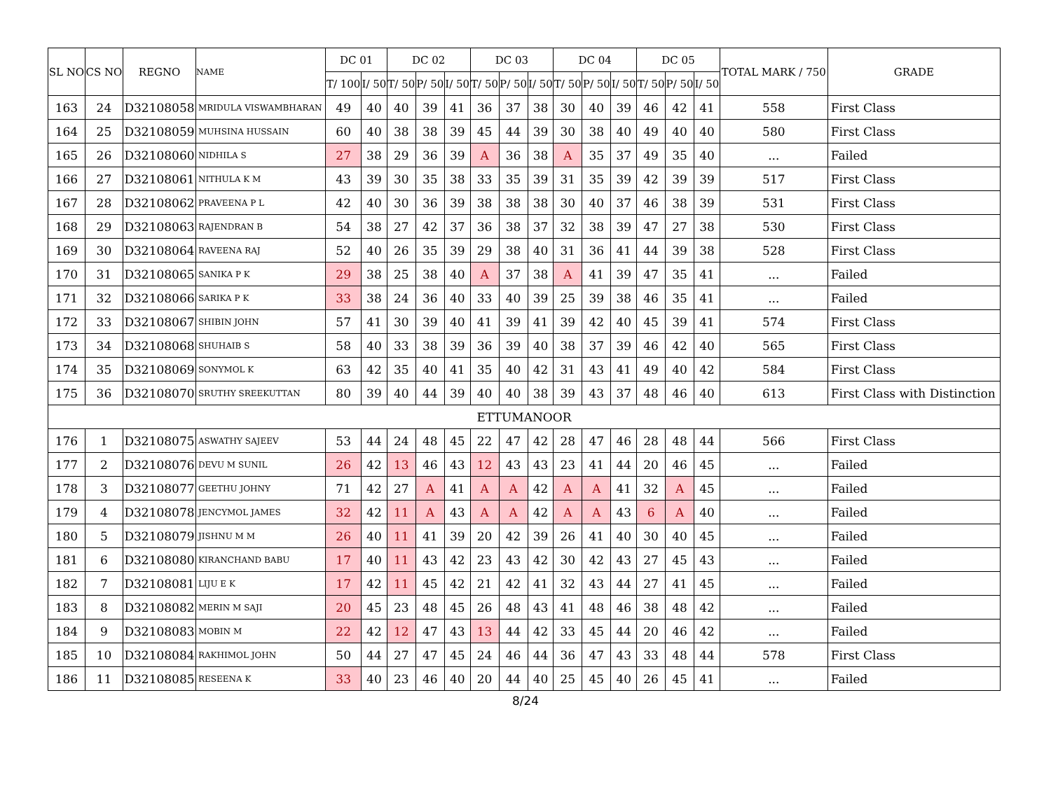| SL NO | CS NO | REGNO | NAME | DC 01 | | DC 02 | | | DC 03 | | | DC 04 | | | DC 05 | | | TOTAL MARK / 750 | GRADE |
| --- | --- | --- | --- | --- | --- | --- | --- | --- | --- | --- | --- | --- | --- | --- | --- | --- | --- | --- | --- |
| | | | | T/ 100 | I/ 50 | T/ 50 | P/ 50 | I/ 50 | T/ 50 | P/ 50 | I/ 50 | T/ 50 | P/ 50 | I/ 50 | T/ 50 | P/ 50 | I/ 50 | | |
| 163 | 24 | D32108058 | MRIDULA VISWAMBHARAN | 49 | 40 | 40 | 39 | 41 | 36 | 37 | 38 | 30 | 40 | 39 | 46 | 42 | 41 | 558 | First Class |
| 164 | 25 | D32108059 | MUHSINA HUSSAIN | 60 | 40 | 38 | 38 | 39 | 45 | 44 | 39 | 30 | 38 | 40 | 49 | 40 | 40 | 580 | First Class |
| 165 | 26 | D32108060 | NIDHILA S | 27 | 38 | 29 | 36 | 39 | A | 36 | 38 | A | 35 | 37 | 49 | 35 | 40 | ... | Failed |
| 166 | 27 | D32108061 | NITHULA K M | 43 | 39 | 30 | 35 | 38 | 33 | 35 | 39 | 31 | 35 | 39 | 42 | 39 | 39 | 517 | First Class |
| 167 | 28 | D32108062 | PRAVEENA P L | 42 | 40 | 30 | 36 | 39 | 38 | 38 | 38 | 30 | 40 | 37 | 46 | 38 | 39 | 531 | First Class |
| 168 | 29 | D32108063 | RAJENDRAN B | 54 | 38 | 27 | 42 | 37 | 36 | 38 | 37 | 32 | 38 | 39 | 47 | 27 | 38 | 530 | First Class |
| 169 | 30 | D32108064 | RAVEENA RAJ | 52 | 40 | 26 | 35 | 39 | 29 | 38 | 40 | 31 | 36 | 41 | 44 | 39 | 38 | 528 | First Class |
| 170 | 31 | D32108065 | SANIKA P K | 29 | 38 | 25 | 38 | 40 | A | 37 | 38 | A | 41 | 39 | 47 | 35 | 41 | ... | Failed |
| 171 | 32 | D32108066 | SARIKA P K | 33 | 38 | 24 | 36 | 40 | 33 | 40 | 39 | 25 | 39 | 38 | 46 | 35 | 41 | ... | Failed |
| 172 | 33 | D32108067 | SHIBIN JOHN | 57 | 41 | 30 | 39 | 40 | 41 | 39 | 41 | 39 | 42 | 40 | 45 | 39 | 41 | 574 | First Class |
| 173 | 34 | D32108068 | SHUHAIB S | 58 | 40 | 33 | 38 | 39 | 36 | 39 | 40 | 38 | 37 | 39 | 46 | 42 | 40 | 565 | First Class |
| 174 | 35 | D32108069 | SONYMOL K | 63 | 42 | 35 | 40 | 41 | 35 | 40 | 42 | 31 | 43 | 41 | 49 | 40 | 42 | 584 | First Class |
| 175 | 36 | D32108070 | SRUTHY SREEKUTTAN | 80 | 39 | 40 | 44 | 39 | 40 | 40 | 38 | 39 | 43 | 37 | 48 | 46 | 40 | 613 | First Class with Distinction |
| ETTUMANOOR | | | | | | | | | | | | | | | | | | | |
| 176 | 1 | D32108075 | ASWATHY SAJEEV | 53 | 44 | 24 | 48 | 45 | 22 | 47 | 42 | 28 | 47 | 46 | 28 | 48 | 44 | 566 | First Class |
| 177 | 2 | D32108076 | DEVU M SUNIL | 26 | 42 | 13 | 46 | 43 | 12 | 43 | 43 | 23 | 41 | 44 | 20 | 46 | 45 | ... | Failed |
| 178 | 3 | D32108077 | GEETHU JOHNY | 71 | 42 | 27 | A | 41 | A | A | 42 | A | A | 41 | 32 | A | 45 | ... | Failed |
| 179 | 4 | D32108078 | JENCYMOL JAMES | 32 | 42 | 11 | A | 43 | A | A | 42 | A | A | 43 | 6 | A | 40 | ... | Failed |
| 180 | 5 | D32108079 | JISHNU M M | 26 | 40 | 11 | 41 | 39 | 20 | 42 | 39 | 26 | 41 | 40 | 30 | 40 | 45 | ... | Failed |
| 181 | 6 | D32108080 | KIRANCHAND BABU | 17 | 40 | 11 | 43 | 42 | 23 | 43 | 42 | 30 | 42 | 43 | 27 | 45 | 43 | ... | Failed |
| 182 | 7 | D32108081 | LIJU E K | 17 | 42 | 11 | 45 | 42 | 21 | 42 | 41 | 32 | 43 | 44 | 27 | 41 | 45 | ... | Failed |
| 183 | 8 | D32108082 | MERIN M SAJI | 20 | 45 | 23 | 48 | 45 | 26 | 48 | 43 | 41 | 48 | 46 | 38 | 48 | 42 | ... | Failed |
| 184 | 9 | D32108083 | MOBIN M | 22 | 42 | 12 | 47 | 43 | 13 | 44 | 42 | 33 | 45 | 44 | 20 | 46 | 42 | ... | Failed |
| 185 | 10 | D32108084 | RAKHIMOL JOHN | 50 | 44 | 27 | 47 | 45 | 24 | 46 | 44 | 36 | 47 | 43 | 33 | 48 | 44 | 578 | First Class |
| 186 | 11 | D32108085 | RESEENA K | 33 | 40 | 23 | 46 | 40 | 20 | 44 | 40 | 25 | 45 | 40 | 26 | 45 | 41 | ... | Failed |
8/24